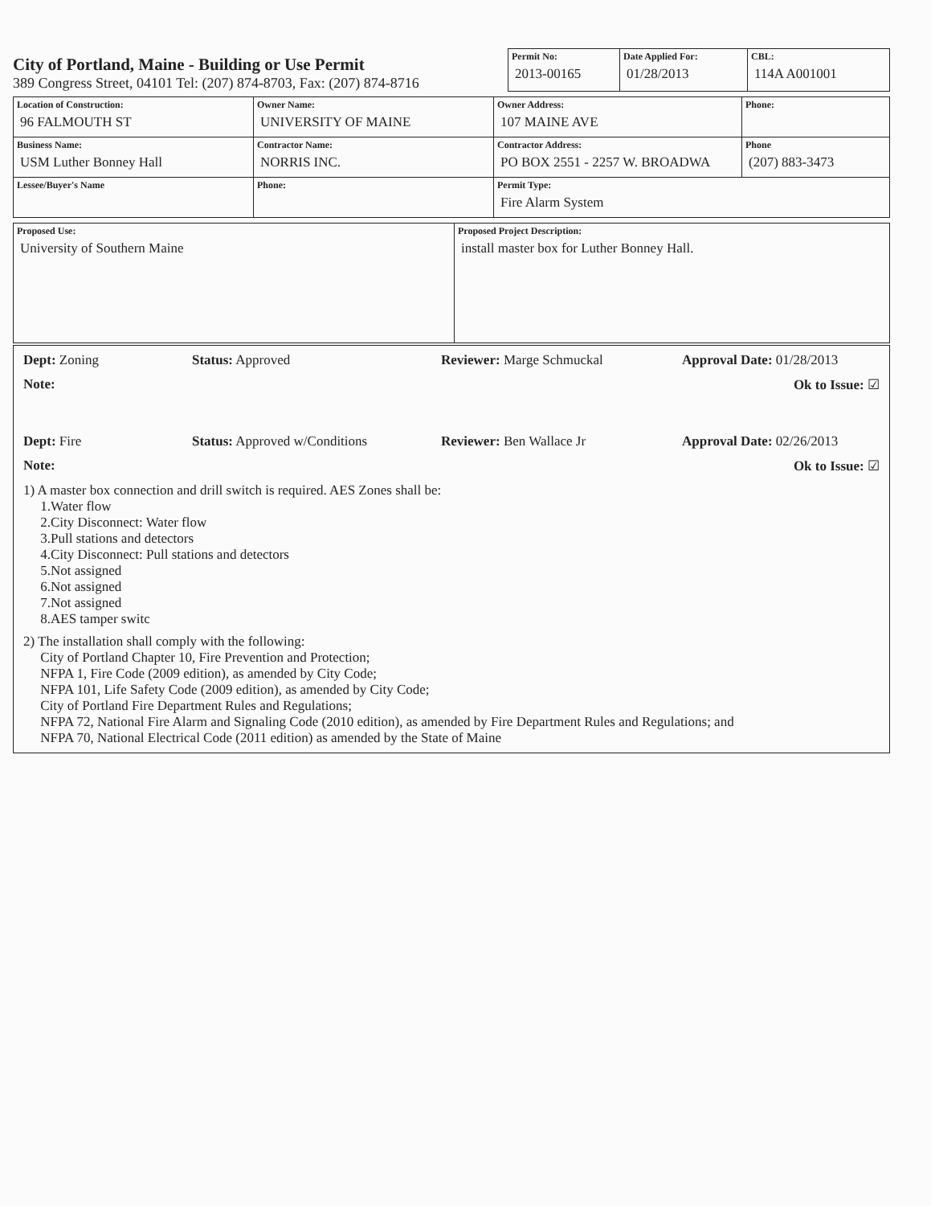City of Portland, Maine - Building or Use Permit
389 Congress Street, 04101 Tel: (207) 874-8703, Fax: (207) 874-8716
| Permit No: 2013-00165 | Date Applied For: 01/28/2013 | CBL: 114A A001001 |
| Location of Construction: 96 FALMOUTH ST | Owner Name: UNIVERSITY OF MAINE | Owner Address: 107 MAINE AVE | Phone: |
| Business Name: USM Luther Bonney Hall | Contractor Name: NORRIS INC. | Contractor Address: PO BOX 2551 - 2257 W. BROADWA | Phone (207) 883-3473 |
| Lessee/Buyer's Name | Phone: | Permit Type: Fire Alarm System | |
| Proposed Use: University of Southern Maine | Proposed Project Description: install master box for Luther Bonney Hall. |
Dept: Zoning Status: Approved Reviewer: Marge Schmuckal Approval Date: 01/28/2013
Note: Ok to Issue: ☑
Dept: Fire Status: Approved w/Conditions Reviewer: Ben Wallace Jr Approval Date: 02/26/2013
Note: Ok to Issue: ☑
1) A master box connection and drill switch is required. AES Zones shall be:
1.Water flow
2.City Disconnect: Water flow
3.Pull stations and detectors
4.City Disconnect: Pull stations and detectors
5.Not assigned
6.Not assigned
7.Not assigned
8.AES tamper switc
2) The installation shall comply with the following:
City of Portland Chapter 10, Fire Prevention and Protection;
NFPA 1, Fire Code (2009 edition), as amended by City Code;
NFPA 101, Life Safety Code (2009 edition), as amended by City Code;
City of Portland Fire Department Rules and Regulations;
NFPA 72, National Fire Alarm and Signaling Code (2010 edition), as amended by Fire Department Rules and Regulations; and
NFPA 70, National Electrical Code (2011 edition) as amended by the State of Maine